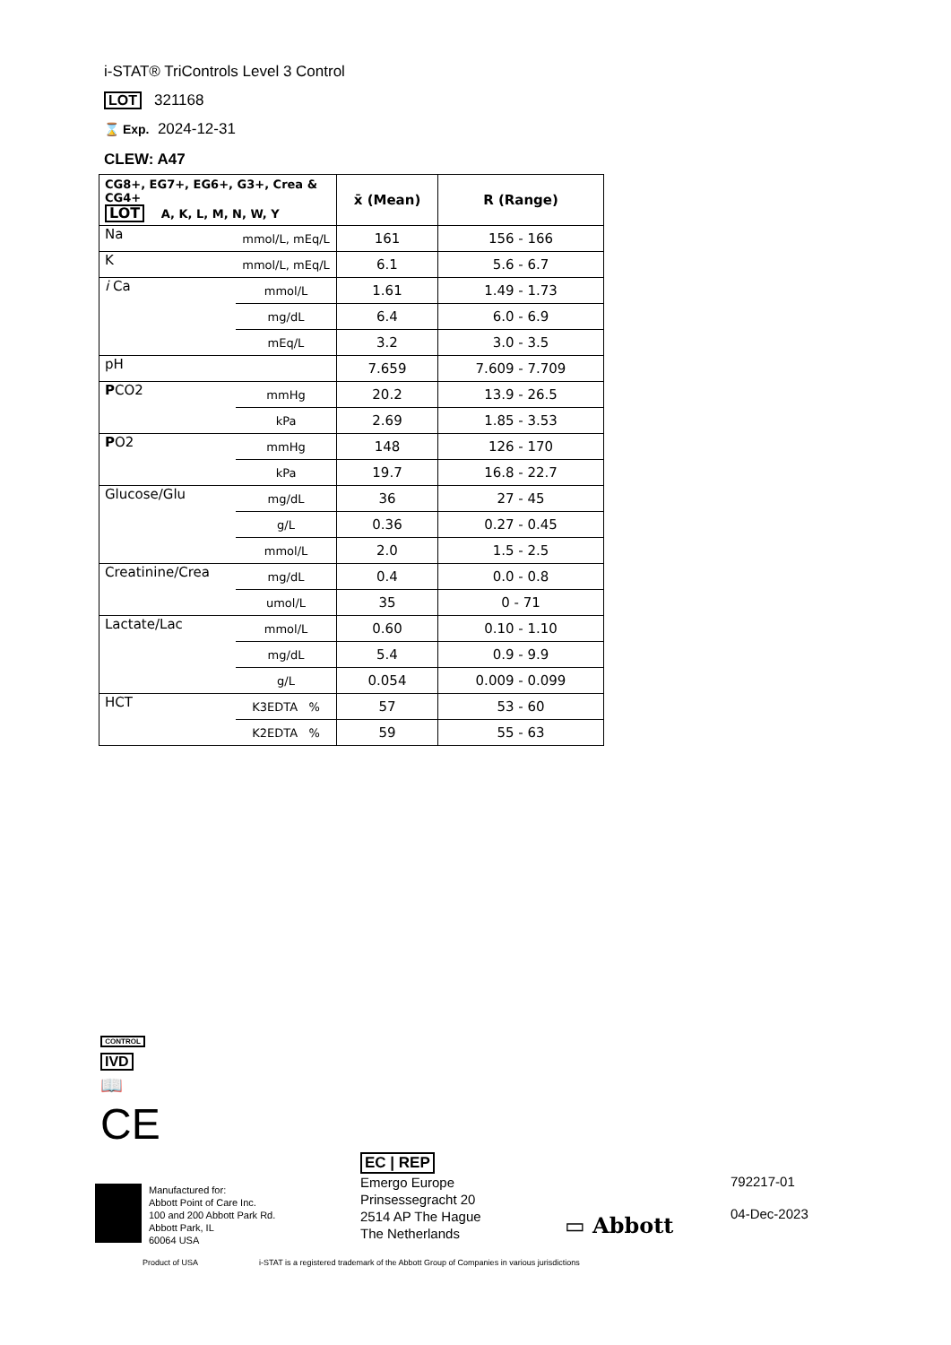i-STAT® TriControls Level 3 Control
LOT 321168
⌛ Exp. 2024-12-31
CLEW: A47
| CG8+, EG7+, EG6+, G3+, Crea & CG4+ LOT A, K, L, M, N, W, Y | | x̄ (Mean) | R (Range) |
| --- | --- | --- | --- |
| Na | mmol/L, mEq/L | 161 | 156 - 166 |
| K | mmol/L, mEq/L | 6.1 | 5.6 - 6.7 |
| i Ca | mmol/L | 1.61 | 1.49 - 1.73 |
| | mg/dL | 6.4 | 6.0 - 6.9 |
| | mEq/L | 3.2 | 3.0 - 3.5 |
| pH | | 7.659 | 7.609 - 7.709 |
| P CO2 | mmHg | 20.2 | 13.9 - 26.5 |
| | kPa | 2.69 | 1.85 - 3.53 |
| P O2 | mmHg | 148 | 126 - 170 |
| | kPa | 19.7 | 16.8 - 22.7 |
| Glucose/Glu | mg/dL | 36 | 27 - 45 |
| | g/L | 0.36 | 0.27 - 0.45 |
| | mmol/L | 2.0 | 1.5 - 2.5 |
| Creatinine/Crea | mg/dL | 0.4 | 0.0 - 0.8 |
| | umol/L | 35 | 0 - 71 |
| Lactate/Lac | mmol/L | 0.60 | 0.10 - 1.10 |
| | mg/dL | 5.4 | 0.9 - 9.9 |
| | g/L | 0.054 | 0.009 - 0.099 |
| HCT | K3EDTA % | 57 | 53 - 60 |
| | K2EDTA % | 59 | 55 - 63 |
CONTROL
IVD
📖
CE
Manufactured for:
Abbott Point of Care Inc.
100 and 200 Abbott Park Rd.
Abbott Park, IL
60064 USA
EC | REP
Emergo Europe
Prinsessegracht 20
2514 AP The Hague
The Netherlands
▭ Abbott
792217-01
04-Dec-2023
Product of USA
i-STAT is a registered trademark of the Abbott Group of Companies in various jurisdictions